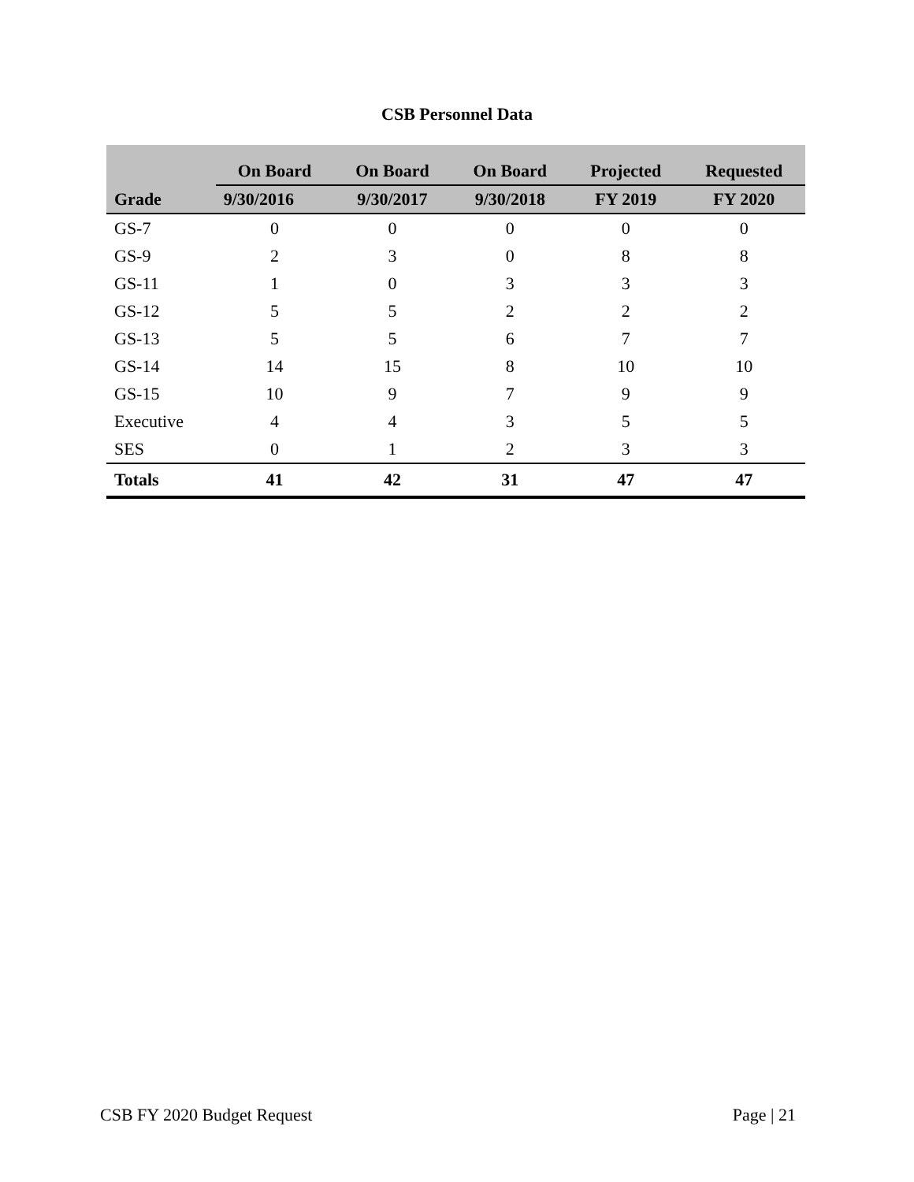CSB Personnel Data
| Grade | On Board | On Board | On Board | Projected | Requested |
| --- | --- | --- | --- | --- | --- |
| | 9/30/2016 | 9/30/2017 | 9/30/2018 | FY 2019 | FY 2020 |
| GS-7 | 0 | 0 | 0 | 0 | 0 |
| GS-9 | 2 | 3 | 0 | 8 | 8 |
| GS-11 | 1 | 0 | 3 | 3 | 3 |
| GS-12 | 5 | 5 | 2 | 2 | 2 |
| GS-13 | 5 | 5 | 6 | 7 | 7 |
| GS-14 | 14 | 15 | 8 | 10 | 10 |
| GS-15 | 10 | 9 | 7 | 9 | 9 |
| Executive | 4 | 4 | 3 | 5 | 5 |
| SES | 0 | 1 | 2 | 3 | 3 |
| Totals | 41 | 42 | 31 | 47 | 47 |
CSB FY 2020 Budget Request Page | 21